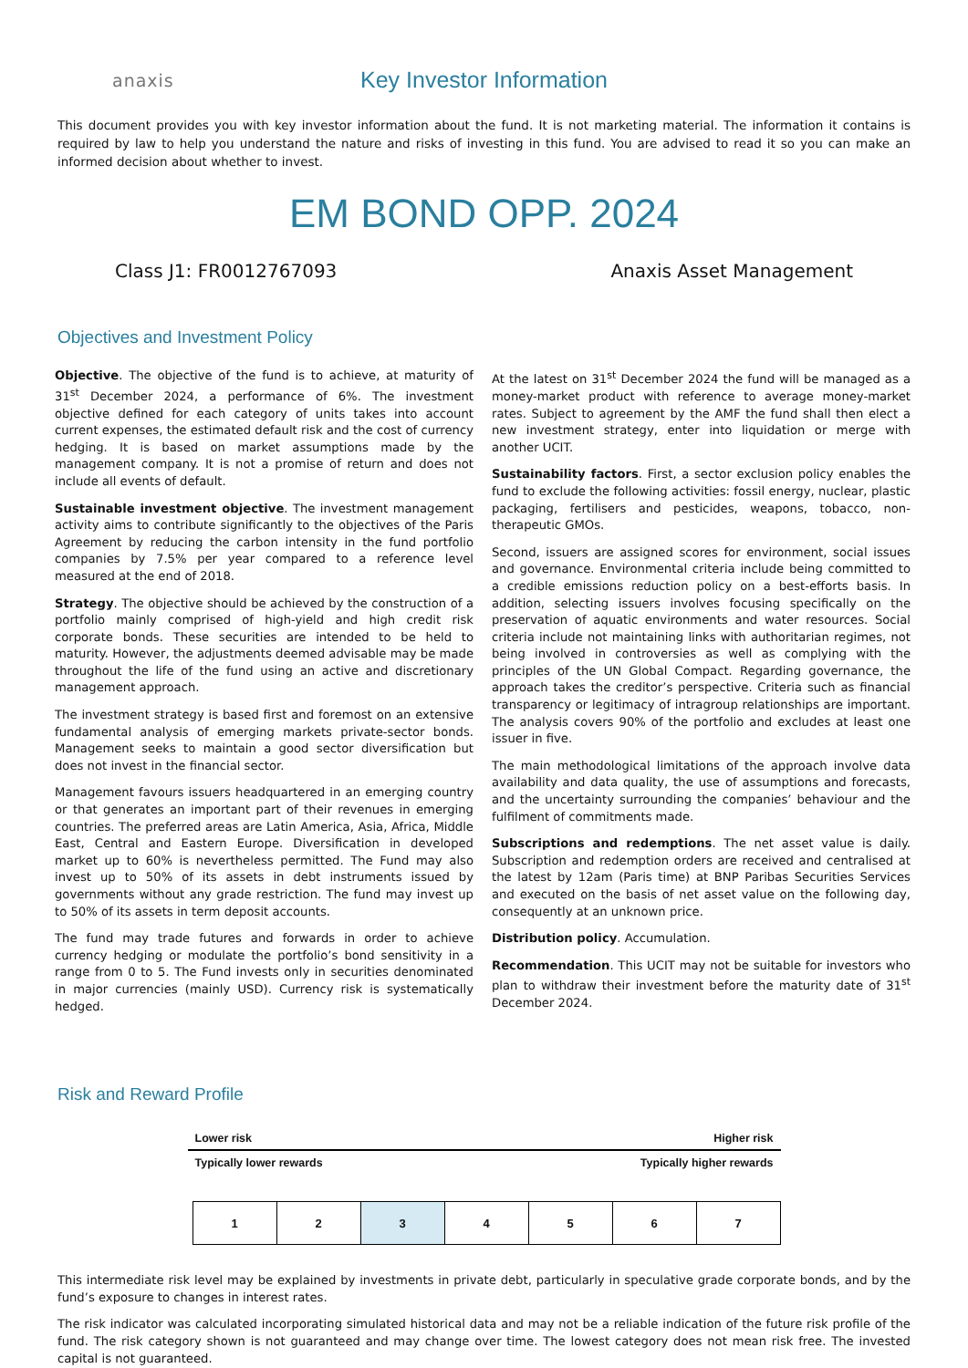anaxis
Key Investor Information
This document provides you with key investor information about the fund. It is not marketing material. The information it contains is required by law to help you understand the nature and risks of investing in this fund. You are advised to read it so you can make an informed decision about whether to invest.
EM BOND OPP. 2024
Class J1: FR0012767093 Anaxis Asset Management
Objectives and Investment Policy
Objective. The objective of the fund is to achieve, at maturity of 31<sup>st</sup> December 2024, a performance of 6%. The investment objective defined for each category of units takes into account current expenses, the estimated default risk and the cost of currency hedging. It is based on market assumptions made by the management company. It is not a promise of return and does not include all events of default.
Sustainable investment objective. The investment management activity aims to contribute significantly to the objectives of the Paris Agreement by reducing the carbon intensity in the fund portfolio companies by 7.5% per year compared to a reference level measured at the end of 2018.
Strategy. The objective should be achieved by the construction of a portfolio mainly comprised of high-yield and high credit risk corporate bonds. These securities are intended to be held to maturity. However, the adjustments deemed advisable may be made throughout the life of the fund using an active and discretionary management approach.
The investment strategy is based first and foremost on an extensive fundamental analysis of emerging markets private-sector bonds. Management seeks to maintain a good sector diversification but does not invest in the financial sector.
Management favours issuers headquartered in an emerging country or that generates an important part of their revenues in emerging countries. The preferred areas are Latin America, Asia, Africa, Middle East, Central and Eastern Europe. Diversification in developed market up to 60% is nevertheless permitted. The Fund may also invest up to 50% of its assets in debt instruments issued by governments without any grade restriction. The fund may invest up to 50% of its assets in term deposit accounts.
The fund may trade futures and forwards in order to achieve currency hedging or modulate the portfolio’s bond sensitivity in a range from 0 to 5. The Fund invests only in securities denominated in major currencies (mainly USD). Currency risk is systematically hedged.
At the latest on 31<sup>st</sup> December 2024 the fund will be managed as a money-market product with reference to average money-market rates. Subject to agreement by the AMF the fund shall then elect a new investment strategy, enter into liquidation or merge with another UCIT.
Sustainability factors. First, a sector exclusion policy enables the fund to exclude the following activities: fossil energy, nuclear, plastic packaging, fertilisers and pesticides, weapons, tobacco, non-therapeutic GMOs.
Second, issuers are assigned scores for environment, social issues and governance. Environmental criteria include being committed to a credible emissions reduction policy on a best-efforts basis. In addition, selecting issuers involves focusing specifically on the preservation of aquatic environments and water resources. Social criteria include not maintaining links with authoritarian regimes, not being involved in controversies as well as complying with the principles of the UN Global Compact. Regarding governance, the approach takes the creditor’s perspective. Criteria such as financial transparency or legitimacy of intragroup relationships are important. The analysis covers 90% of the portfolio and excludes at least one issuer in five.
The main methodological limitations of the approach involve data availability and data quality, the use of assumptions and forecasts, and the uncertainty surrounding the companies’ behaviour and the fulfilment of commitments made.
Subscriptions and redemptions. The net asset value is daily. Subscription and redemption orders are received and centralised at the latest by 12am (Paris time) at BNP Paribas Securities Services and executed on the basis of net asset value on the following day, consequently at an unknown price.
Distribution policy. Accumulation.
Recommendation. This UCIT may not be suitable for investors who plan to withdraw their investment before the maturity date of 31<sup>st</sup> December 2024.
Risk and Reward Profile
Lower risk Higher risk
Typically lower rewards Typically higher rewards
| 1 | 2 | 3 | 4 | 5 | 6 | 7 |
This intermediate risk level may be explained by investments in private debt, particularly in speculative grade corporate bonds, and by the fund’s exposure to changes in interest rates.
The risk indicator was calculated incorporating simulated historical data and may not be a reliable indication of the future risk profile of the fund. The risk category shown is not guaranteed and may change over time. The lowest category does not mean risk free. The invested capital is not guaranteed.